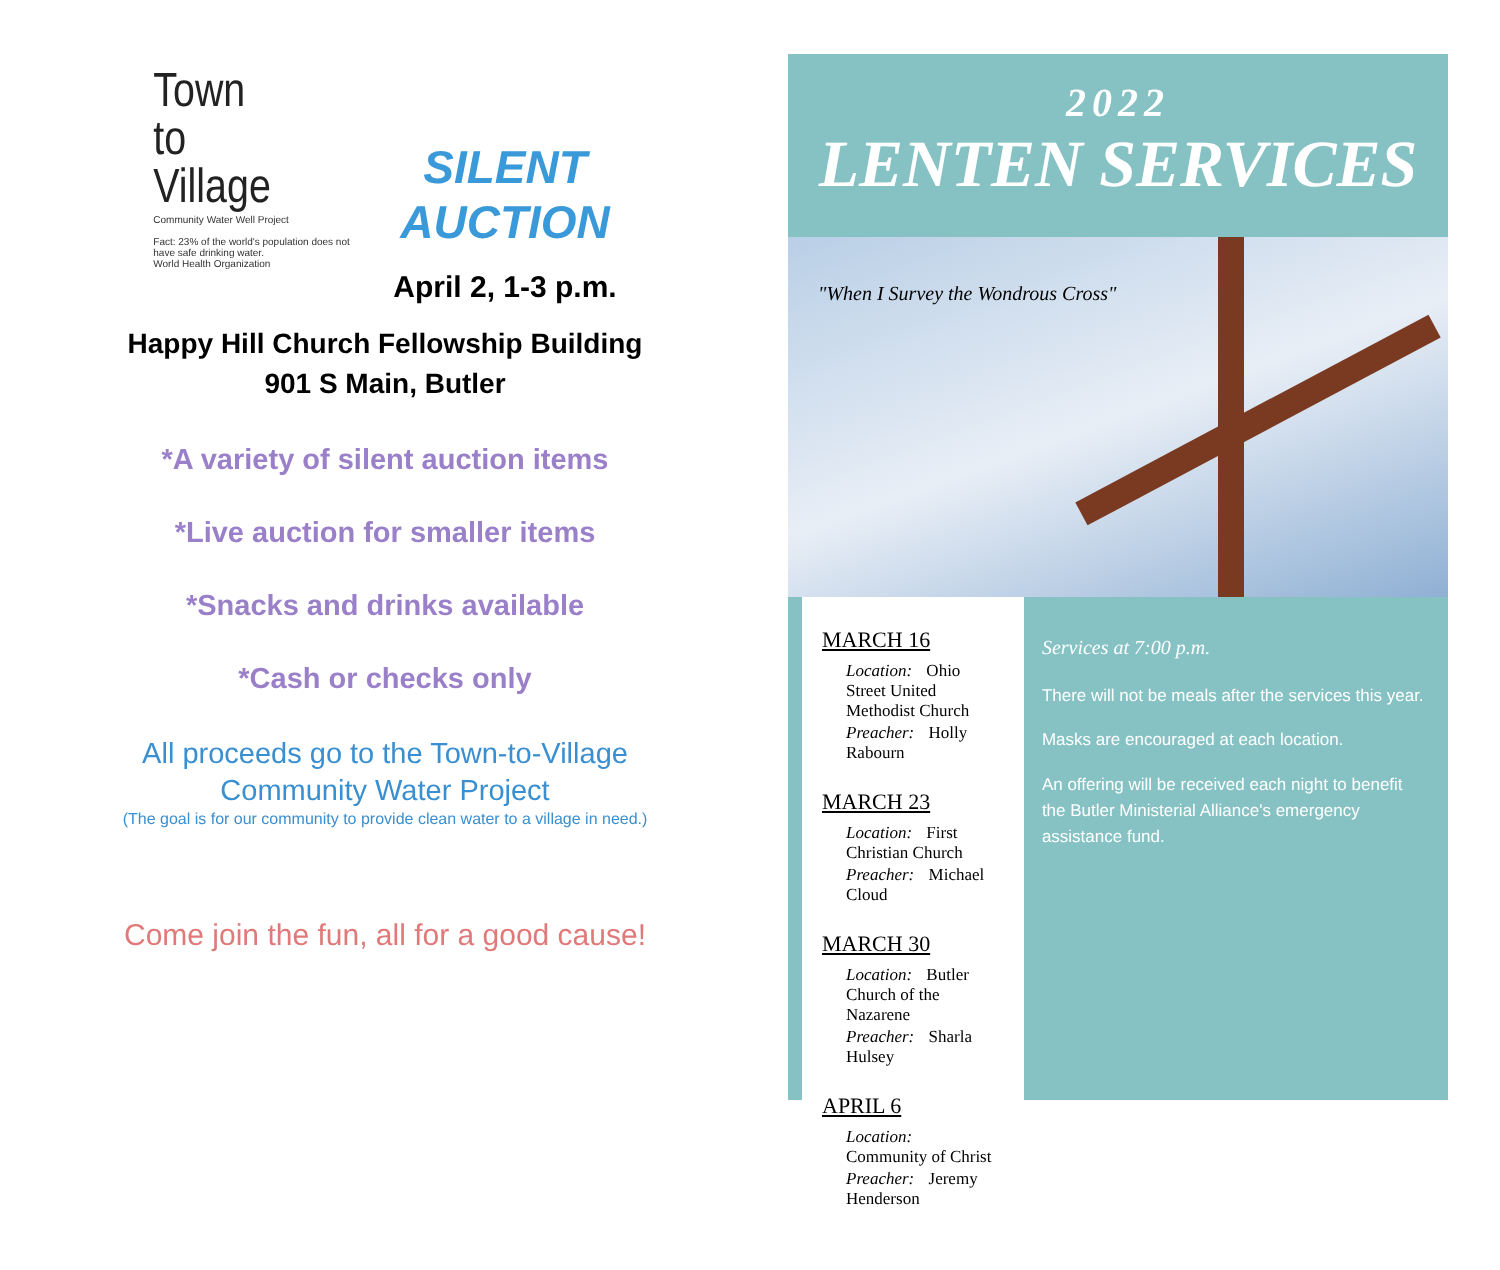Town
to
Village
Community Water Well Project
Fact: 23% of the world's population does not have safe drinking water.
World Health Organization
SILENT
AUCTION
April 2, 1-3 p.m.
Happy Hill Church Fellowship Building
901 S Main, Butler
*A variety of silent auction items
*Live auction for smaller items
*Snacks and drinks available
*Cash or checks only
All proceeds go to the Town-to-Village
Community Water Project
(The goal is for our community to provide clean water to a village in need.)
Come join the fun, all for a good cause!
2022
LENTEN SERVICES
"When I Survey the Wondrous Cross"
MARCH 16
Location: Ohio Street United Methodist Church
Preacher: Holly Rabourn
MARCH 23
Location: First Christian Church
Preacher: Michael Cloud
MARCH 30
Location: Butler Church of the Nazarene
Preacher: Sharla Hulsey
APRIL 6
Location: Community of Christ
Preacher: Jeremy Henderson
Services at 7:00 p.m.
There will not be meals after the services this year.
Masks are encouraged at each location.
An offering will be received each night to benefit the Butler Ministerial Alliance's emergency assistance fund.